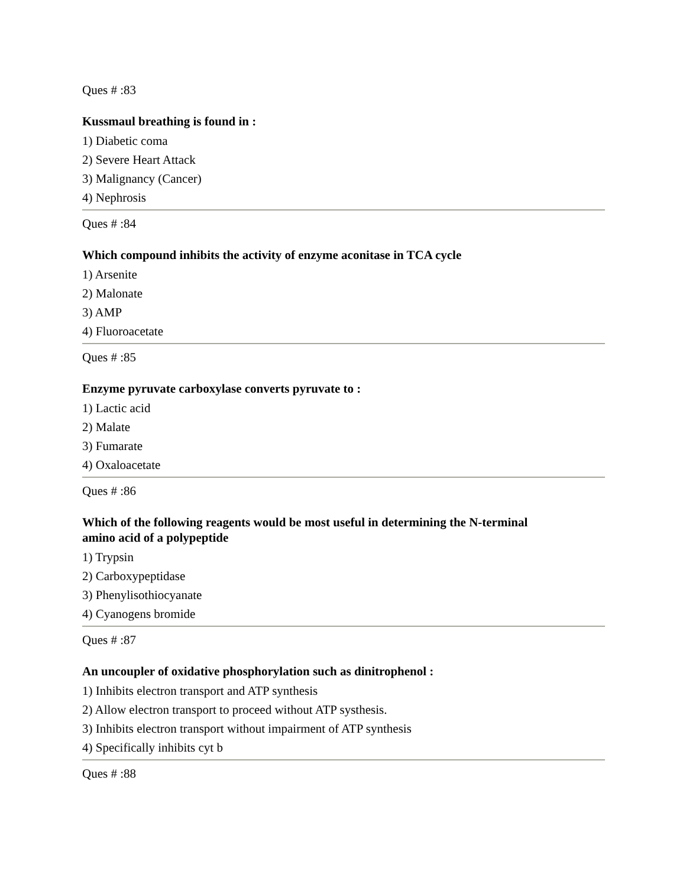Ques # :83
Kussmaul breathing is found in :
1) Diabetic coma
2) Severe Heart Attack
3) Malignancy (Cancer)
4) Nephrosis
Ques # :84
Which compound inhibits the activity of enzyme aconitase in TCA cycle
1) Arsenite
2) Malonate
3) AMP
4) Fluoroacetate
Ques # :85
Enzyme pyruvate carboxylase converts pyruvate to :
1) Lactic acid
2) Malate
3) Fumarate
4) Oxaloacetate
Ques # :86
Which of the following reagents would be most useful in determining the N-terminal
amino acid of a polypeptide
1) Trypsin
2) Carboxypeptidase
3) Phenylisothiocyanate
4) Cyanogens bromide
Ques # :87
An uncoupler of oxidative phosphorylation such as dinitrophenol :
1) Inhibits electron transport and ATP synthesis
2) Allow electron transport to proceed without ATP systhesis.
3) Inhibits electron transport without impairment of ATP synthesis
4) Specifically inhibits cyt b
Ques # :88